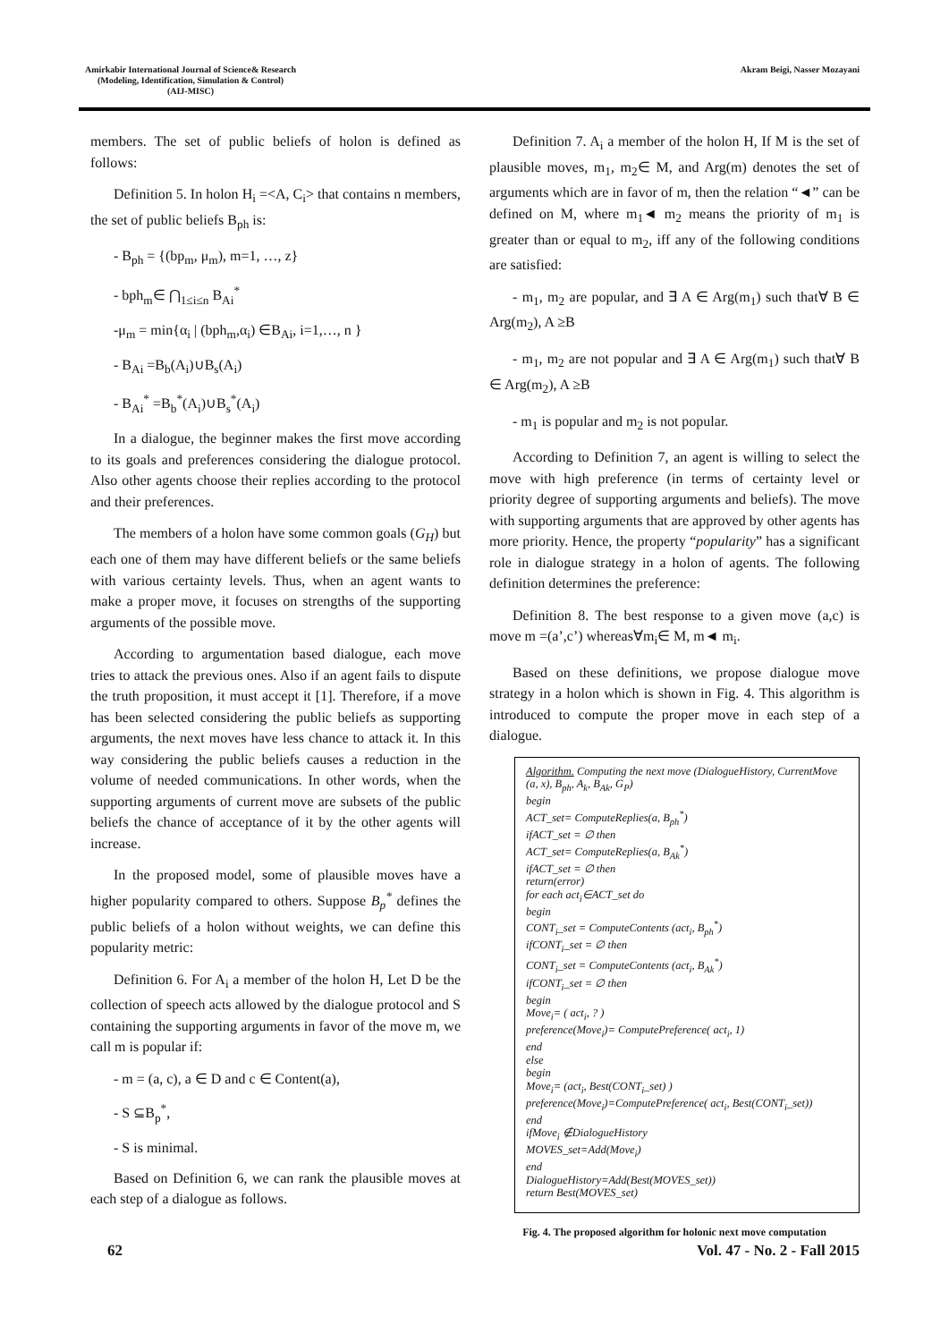Amirkabir International Journal of Science& Research
(Modeling, Identification, Simulation & Control)
(AIJ-MISC)
Akram Beigi, Nasser Mozayani
members. The set of public beliefs of holon is defined as follows:
Definition 5. In holon H<sub>i</sub> =<A, C<sub>i</sub>> that contains n members, the set of public beliefs B<sub>ph</sub> is:
- B<sub>ph</sub> = {(bp<sub>m</sub>, μ<sub>m</sub>), m=1, …, z}
- bph<sub>m</sub>∈ ⋂<sub>1≤i≤n</sub> B<sub>Ai</sub><sup>*</sup>
-μ<sub>m</sub> = min{α<sub>i</sub> | (bph<sub>m</sub>,α<sub>i</sub>) ∈B<sub>Ai</sub>, i=1,…, n }
- B<sub>Ai</sub> =B<sub>b</sub>(A<sub>i</sub>)∪B<sub>s</sub>(A<sub>i</sub>)
- B<sub>Ai</sub><sup>*</sup> =B<sub>b</sub><sup>*</sup>(A<sub>i</sub>)∪B<sub>s</sub><sup>*</sup>(A<sub>i</sub>)
In a dialogue, the beginner makes the first move according to its goals and preferences considering the dialogue protocol. Also other agents choose their replies according to the protocol and their preferences.
The members of a holon have some common goals (G<sub>H</sub>) but each one of them may have different beliefs or the same beliefs with various certainty levels. Thus, when an agent wants to make a proper move, it focuses on strengths of the supporting arguments of the possible move.
According to argumentation based dialogue, each move tries to attack the previous ones. Also if an agent fails to dispute the truth proposition, it must accept it [1]. Therefore, if a move has been selected considering the public beliefs as supporting arguments, the next moves have less chance to attack it. In this way considering the public beliefs causes a reduction in the volume of needed communications. In other words, when the supporting arguments of current move are subsets of the public beliefs the chance of acceptance of it by the other agents will increase.
In the proposed model, some of plausible moves have a higher popularity compared to others. Suppose B<sub>p</sub><sup>*</sup> defines the public beliefs of a holon without weights, we can define this popularity metric:
Definition 6. For A<sub>i</sub> a member of the holon H, Let D be the collection of speech acts allowed by the dialogue protocol and S containing the supporting arguments in favor of the move m, we call m is popular if:
- m = (a, c), a ∈ D and c ∈ Content(a),
- S ⊆B<sub>p</sub><sup>*</sup>,
- S is minimal.
Based on Definition 6, we can rank the plausible moves at each step of a dialogue as follows.
Definition 7. A<sub>i</sub> a member of the holon H, If M is the set of plausible moves, m<sub>1</sub>, m<sub>2</sub>∈ M, and Arg(m) denotes the set of arguments which are in favor of m, then the relation “◄” can be defined on M, where m<sub>1</sub>◄ m<sub>2</sub> means the priority of m<sub>1</sub> is greater than or equal to m<sub>2</sub>, iff any of the following conditions are satisfied:
- m<sub>1</sub>, m<sub>2</sub> are popular, and ∃ A ∈ Arg(m<sub>1</sub>) such that∀ B ∈ Arg(m<sub>2</sub>), A ≥B
- m<sub>1</sub>, m<sub>2</sub> are not popular and ∃ A ∈ Arg(m<sub>1</sub>) such that∀ B ∈ Arg(m<sub>2</sub>), A ≥B
- m<sub>1</sub> is popular and m<sub>2</sub> is not popular.
According to Definition 7, an agent is willing to select the move with high preference (in terms of certainty level or priority degree of supporting arguments and beliefs). The move with supporting arguments that are approved by other agents has more priority. Hence, the property “popularity” has a significant role in dialogue strategy in a holon of agents. The following definition determines the preference:
Definition 8. The best response to a given move (a,c) is move m =(a’,c’) whereas∀m<sub>i</sub>∈ M, m◄ m<sub>i</sub>.
Based on these definitions, we propose dialogue move strategy in a holon which is shown in Fig. 4. This algorithm is introduced to compute the proper move in each step of a dialogue.
Algorithm. Computing the next move (DialogueHistory, CurrentMove (a, x), B<sub>ph</sub>, A<sub>k</sub>, B<sub>Ak</sub>, G<sub>P</sub>)
begin
ACT_set= ComputeReplies(a, B<sub>ph</sub><sup>*</sup>)
ifACT_set = ∅ then
ACT_set= ComputeReplies(a, B<sub>Ak</sub><sup>*</sup>)
ifACT_set = ∅ then
return(error)
for each act<sub>i</sub>∈ACT_set do
begin
CONT<sub>i</sub>_set = ComputeContents (act<sub>i</sub>, B<sub>ph</sub><sup>*</sup>)
ifCONT<sub>i</sub>_set = ∅ then
CONT<sub>i</sub>_set = ComputeContents (act<sub>i</sub>, B<sub>Ak</sub><sup>*</sup>)
ifCONT<sub>i</sub>_set = ∅ then
begin
Move<sub>i</sub>= ( act<sub>i</sub>, ? )
preference(Move<sub>i</sub>)= ComputePreference( act<sub>i</sub>, 1)
end
else
begin
Move<sub>i</sub>= (act<sub>i</sub>, Best(CONT<sub>i</sub>_set) )
preference(Move<sub>i</sub>)=ComputePreference( act<sub>i</sub>, Best(CONT<sub>i</sub>_set))
end
ifMove<sub>i</sub> ∉DialogueHistory
MOVES_set=Add(Move<sub>i</sub>)
end
DialogueHistory=Add(Best(MOVES_set))
return Best(MOVES_set)
Fig. 4. The proposed algorithm for holonic next move computation
62 Vol. 47 - No. 2 - Fall 2015